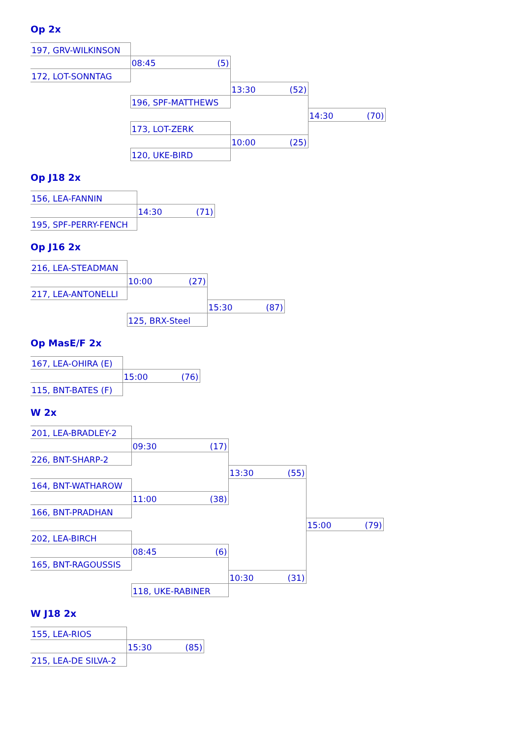Op 2x
| 197, GRV-WILKINSON | | | |
| | 08:45 (5) | | |
| 172, LOT-SONNTAG | | | |
| | | 13:30 (52) | |
| | 196, SPF-MATTHEWS | | |
| | | | 14:30 (70) |
| | 173, LOT-ZERK | | |
| | | 10:00 (25) | |
| | 120, UKE-BIRD | | |
Op J18 2x
| 156, LEA-FANNIN | |
| | 14:30 (71) |
| 195, SPF-PERRY-FENCH | |
Op J16 2x
| 216, LEA-STEADMAN | | |
| | 10:00 (27) | |
| 217, LEA-ANTONELLI | | |
| | | 15:30 (87) |
| | 125, BRX-Steel | |
Op MasE/F 2x
| 167, LEA-OHIRA (E) | |
| | 15:00 (76) |
| 115, BNT-BATES (F) | |
W 2x
| 201, LEA-BRADLEY-2 | | | |
| | 09:30 (17) | | |
| 226, BNT-SHARP-2 | | | |
| | | 13:30 (55) | |
| 164, BNT-WATHAROW | | | |
| | 11:00 (38) | | |
| 166, BNT-PRADHAN | | | |
| | | | 15:00 (79) |
| 202, LEA-BIRCH | | | |
| | 08:45 (6) | | |
| 165, BNT-RAGOUSSIS | | | |
| | | 10:30 (31) | |
| | 118, UKE-RABINER | | |
W J18 2x
| 155, LEA-RIOS | |
| | 15:30 (85) |
| 215, LEA-DE SILVA-2 | |